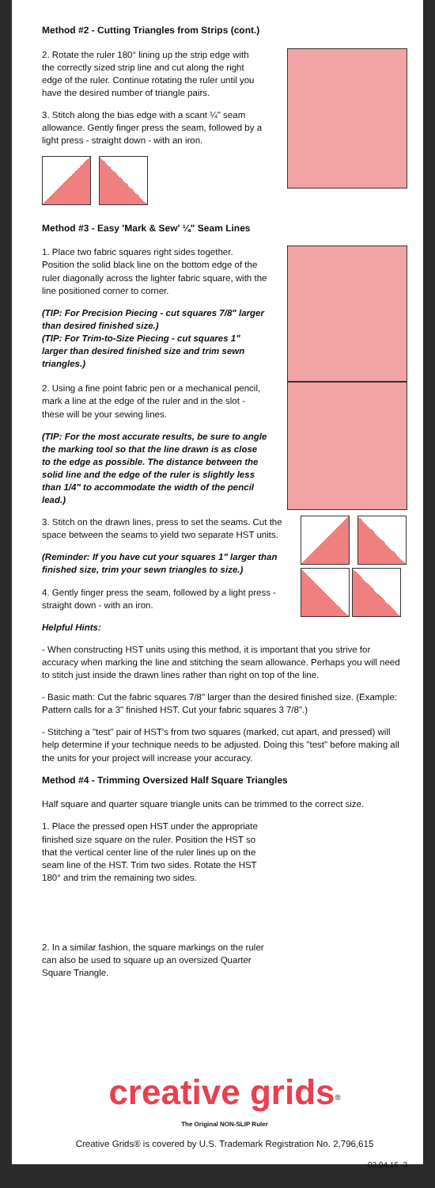Method #2 - Cutting Triangles from Strips (cont.)
2. Rotate the ruler 180° lining up the strip edge with the correctly sized strip line and cut along the right edge of the ruler. Continue rotating the ruler until you have the desired number of triangle pairs.
3. Stitch along the bias edge with a scant ¼" seam allowance. Gently finger press the seam, followed by a light press - straight down - with an iron.
Method #3 - Easy 'Mark & Sew' ¼" Seam Lines
1. Place two fabric squares right sides together. Position the solid black line on the bottom edge of the ruler diagonally across the lighter fabric square, with the line positioned corner to corner.
(TIP: For Precision Piecing - cut squares 7/8" larger than desired finished size.)
(TIP: For Trim-to-Size Piecing - cut squares 1" larger than desired finished size and trim sewn triangles.)
2. Using a fine point fabric pen or a mechanical pencil, mark a line at the edge of the ruler and in the slot - these will be your sewing lines.
(TIP: For the most accurate results, be sure to angle the marking tool so that the line drawn is as close to the edge as possible. The distance between the solid line and the edge of the ruler is slightly less than 1/4" to accommodate the width of the pencil lead.)
3. Stitch on the drawn lines, press to set the seams. Cut the space between the seams to yield two separate HST units.
(Reminder: If you have cut your squares 1" larger than finished size, trim your sewn triangles to size.)
4. Gently finger press the seam, followed by a light press - straight down - with an iron.
Helpful Hints:
- When constructing HST units using this method, it is important that you strive for accuracy when marking the line and stitching the seam allowance. Perhaps you will need to stitch just inside the drawn lines rather than right on top of the line.
- Basic math: Cut the fabric squares 7/8" larger than the desired finished size. (Example: Pattern calls for a 3" finished HST. Cut your fabric squares 3 7/8".)
- Stitching a "test" pair of HST's from two squares (marked, cut apart, and pressed) will help determine if your technique needs to be adjusted. Doing this "test" before making all the units for your project will increase your accuracy.
Method #4 - Trimming Oversized Half Square Triangles
Half square and quarter square triangle units can be trimmed to the correct size.
1. Place the pressed open HST under the appropriate finished size square on the ruler. Position the HST so that the vertical center line of the ruler lines up on the seam line of the HST. Trim two sides. Rotate the HST 180° and trim the remaining two sides.
2. In a similar fashion, the square markings on the ruler can also be used to square up an oversized Quarter Square Triangle.
creative grids<sup>®</sup>
The Original NON-SLIP Ruler
Creative Grids® is covered by U.S. Trademark Registration No. 2,796,615
03.04.16. 3